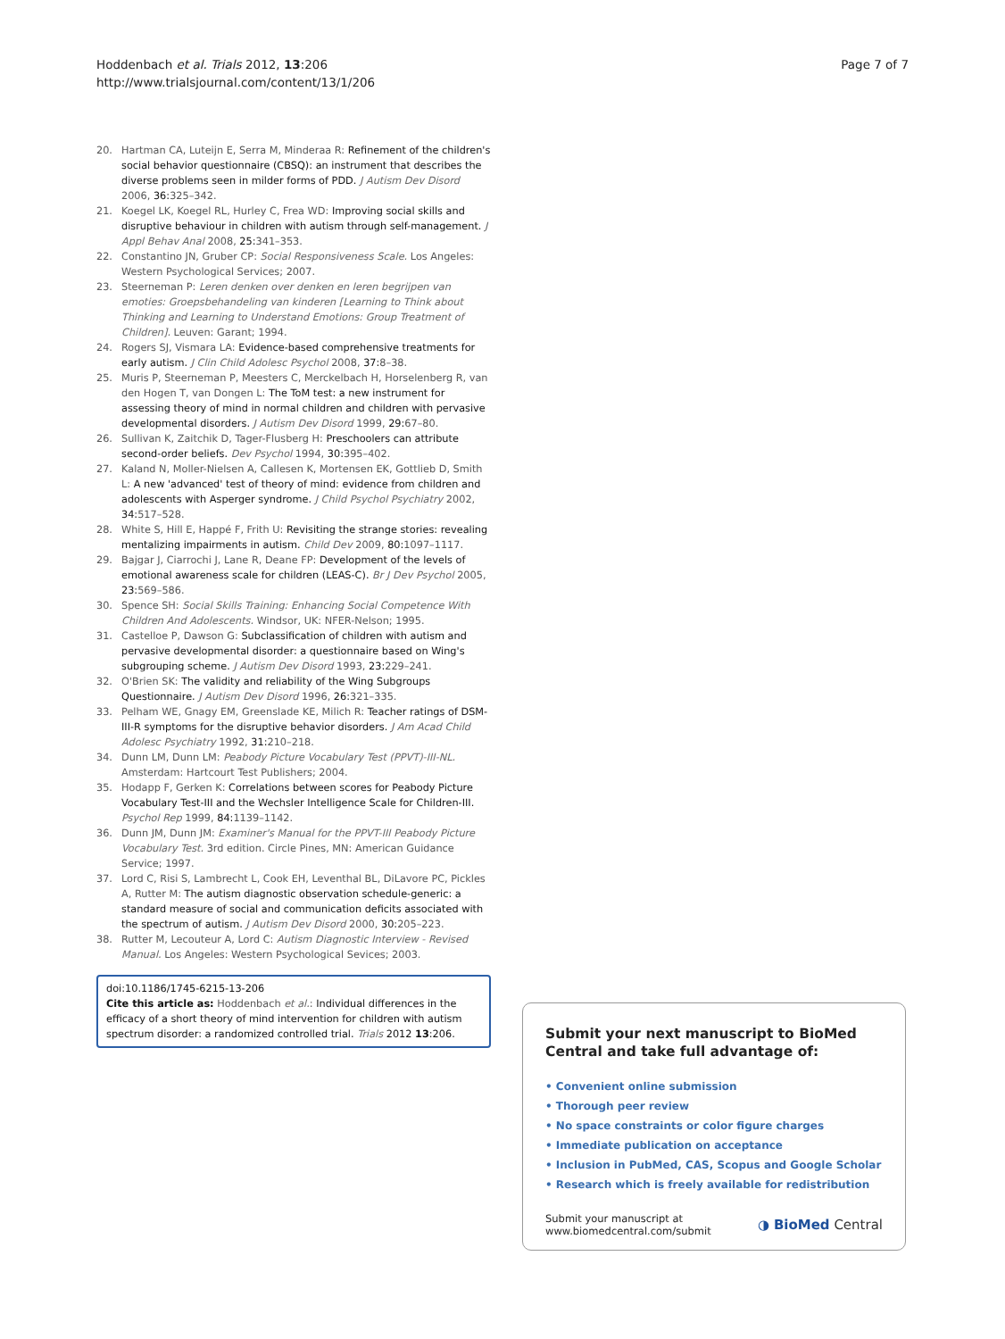Hoddenbach et al. Trials 2012, 13:206
http://www.trialsjournal.com/content/13/1/206
Page 7 of 7
20. Hartman CA, Luteijn E, Serra M, Minderaa R: Refinement of the children's social behavior questionnaire (CBSQ): an instrument that describes the diverse problems seen in milder forms of PDD. J Autism Dev Disord 2006, 36: 325–342.
21. Koegel LK, Koegel RL, Hurley C, Frea WD: Improving social skills and disruptive behaviour in children with autism through self-management. J Appl Behav Anal 2008, 25: 341–353.
22. Constantino JN, Gruber CP: Social Responsiveness Scale. Los Angeles: Western Psychological Services; 2007.
23. Steerneman P: Leren denken over denken en leren begrijpen van emoties: Groepsbehandeling van kinderen [Learning to Think about Thinking and Learning to Understand Emotions: Group Treatment of Children]. Leuven: Garant; 1994.
24. Rogers SJ, Vismara LA: Evidence-based comprehensive treatments for early autism. J Clin Child Adolesc Psychol 2008, 37: 8–38.
25. Muris P, Steerneman P, Meesters C, Merckelbach H, Horselenberg R, van den Hogen T, van Dongen L: The ToM test: a new instrument for assessing theory of mind in normal children and children with pervasive developmental disorders. J Autism Dev Disord 1999, 29: 67–80.
26. Sullivan K, Zaitchik D, Tager-Flusberg H: Preschoolers can attribute second-order beliefs. Dev Psychol 1994, 30: 395–402.
27. Kaland N, Moller-Nielsen A, Callesen K, Mortensen EK, Gottlieb D, Smith L: A new 'advanced' test of theory of mind: evidence from children and adolescents with Asperger syndrome. J Child Psychol Psychiatry 2002, 34: 517–528.
28. White S, Hill E, Happé F, Frith U: Revisiting the strange stories: revealing mentalizing impairments in autism. Child Dev 2009, 80: 1097–1117.
29. Bajgar J, Ciarrochi J, Lane R, Deane FP: Development of the levels of emotional awareness scale for children (LEAS-C). Br J Dev Psychol 2005, 23: 569–586.
30. Spence SH: Social Skills Training: Enhancing Social Competence With Children And Adolescents. Windsor, UK: NFER-Nelson; 1995.
31. Castelloe P, Dawson G: Subclassification of children with autism and pervasive developmental disorder: a questionnaire based on Wing's subgrouping scheme. J Autism Dev Disord 1993, 23: 229–241.
32. O'Brien SK: The validity and reliability of the Wing Subgroups Questionnaire. J Autism Dev Disord 1996, 26: 321–335.
33. Pelham WE, Gnagy EM, Greenslade KE, Milich R: Teacher ratings of DSM-III-R symptoms for the disruptive behavior disorders. J Am Acad Child Adolesc Psychiatry 1992, 31: 210–218.
34. Dunn LM, Dunn LM: Peabody Picture Vocabulary Test (PPVT)-III-NL. Amsterdam: Hartcourt Test Publishers; 2004.
35. Hodapp F, Gerken K: Correlations between scores for Peabody Picture Vocabulary Test-III and the Wechsler Intelligence Scale for Children-III. Psychol Rep 1999, 84: 1139–1142.
36. Dunn JM, Dunn JM: Examiner's Manual for the PPVT-III Peabody Picture Vocabulary Test. 3rd edition. Circle Pines, MN: American Guidance Service; 1997.
37. Lord C, Risi S, Lambrecht L, Cook EH, Leventhal BL, DiLavore PC, Pickles A, Rutter M: The autism diagnostic observation schedule-generic: a standard measure of social and communication deficits associated with the spectrum of autism. J Autism Dev Disord 2000, 30: 205–223.
38. Rutter M, Lecouteur A, Lord C: Autism Diagnostic Interview - Revised Manual. Los Angeles: Western Psychological Sevices; 2003.
doi:10.1186/1745-6215-13-206
Cite this article as: Hoddenbach et al.: Individual differences in the efficacy of a short theory of mind intervention for children with autism spectrum disorder: a randomized controlled trial. Trials 2012 13:206.
Submit your next manuscript to BioMed Central and take full advantage of:
• Convenient online submission
• Thorough peer review
• No space constraints or color figure charges
• Immediate publication on acceptance
• Inclusion in PubMed, CAS, Scopus and Google Scholar
• Research which is freely available for redistribution
Submit your manuscript at
www.biomedcentral.com/submit ◑ BioMed Central